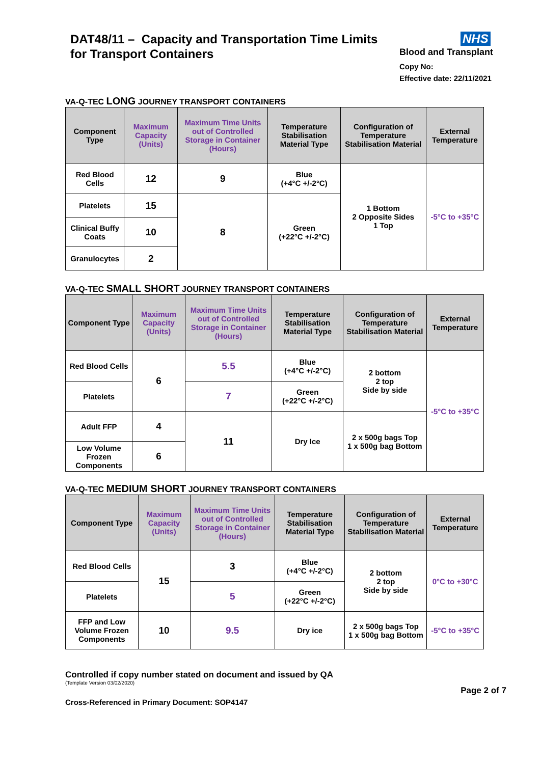DAT48/11 – Capacity and Transportation Time Limits
for Transport Containers
NHS
Blood and Transplant
Copy No:
Effective date: 22/11/2021
VA-Q-TEC LONG JOURNEY TRANSPORT CONTAINERS
| Component Type | Maximum Capacity (Units) | Maximum Time Units out of Controlled Storage in Container (Hours) | Temperature Stabilisation Material Type | Configuration of Temperature Stabilisation Material | External Temperature |
| --- | --- | --- | --- | --- | --- |
| Red Blood Cells | 12 | 9 | Blue (+4°C +/-2°C) | 1 Bottom 2 Opposite Sides 1 Top | -5°C to +35°C |
| Platelets | 15 | 8 | Green (+22°C +/-2°C) | | |
| Clinical Buffy Coats | 10 | | | | |
| Granulocytes | 2 | | | | |
VA-Q-TEC SMALL SHORT JOURNEY TRANSPORT CONTAINERS
| Component Type | Maximum Capacity (Units) | Maximum Time Units out of Controlled Storage in Container (Hours) | Temperature Stabilisation Material Type | Configuration of Temperature Stabilisation Material | External Temperature |
| --- | --- | --- | --- | --- | --- |
| Red Blood Cells | 6 | 5.5 | Blue (+4°C +/-2°C) | 2 bottom 2 top Side by side | -5°C to +35°C |
| Platelets | | 7 | Green (+22°C +/-2°C) | | |
| Adult FFP | 4 | 11 | Dry Ice | 2 x 500g bags Top 1 x 500g bag Bottom | |
| Low Volume Frozen Components | 6 | | | | |
VA-Q-TEC MEDIUM SHORT JOURNEY TRANSPORT CONTAINERS
| Component Type | Maximum Capacity (Units) | Maximum Time Units out of Controlled Storage in Container (Hours) | Temperature Stabilisation Material Type | Configuration of Temperature Stabilisation Material | External Temperature |
| --- | --- | --- | --- | --- | --- |
| Red Blood Cells | 15 | 3 | Blue (+4°C +/-2°C) | 2 bottom 2 top Side by side | 0°C to +30°C |
| Platelets | | 5 | Green (+22°C +/-2°C) | | |
| FFP and Low Volume Frozen Components | 10 | 9.5 | Dry ice | 2 x 500g bags Top 1 x 500g bag Bottom | -5°C to +35°C |
Controlled if copy number stated on document and issued by QA
(Template Version 03/02/2020)
Page 2 of 7
Cross-Referenced in Primary Document: SOP4147